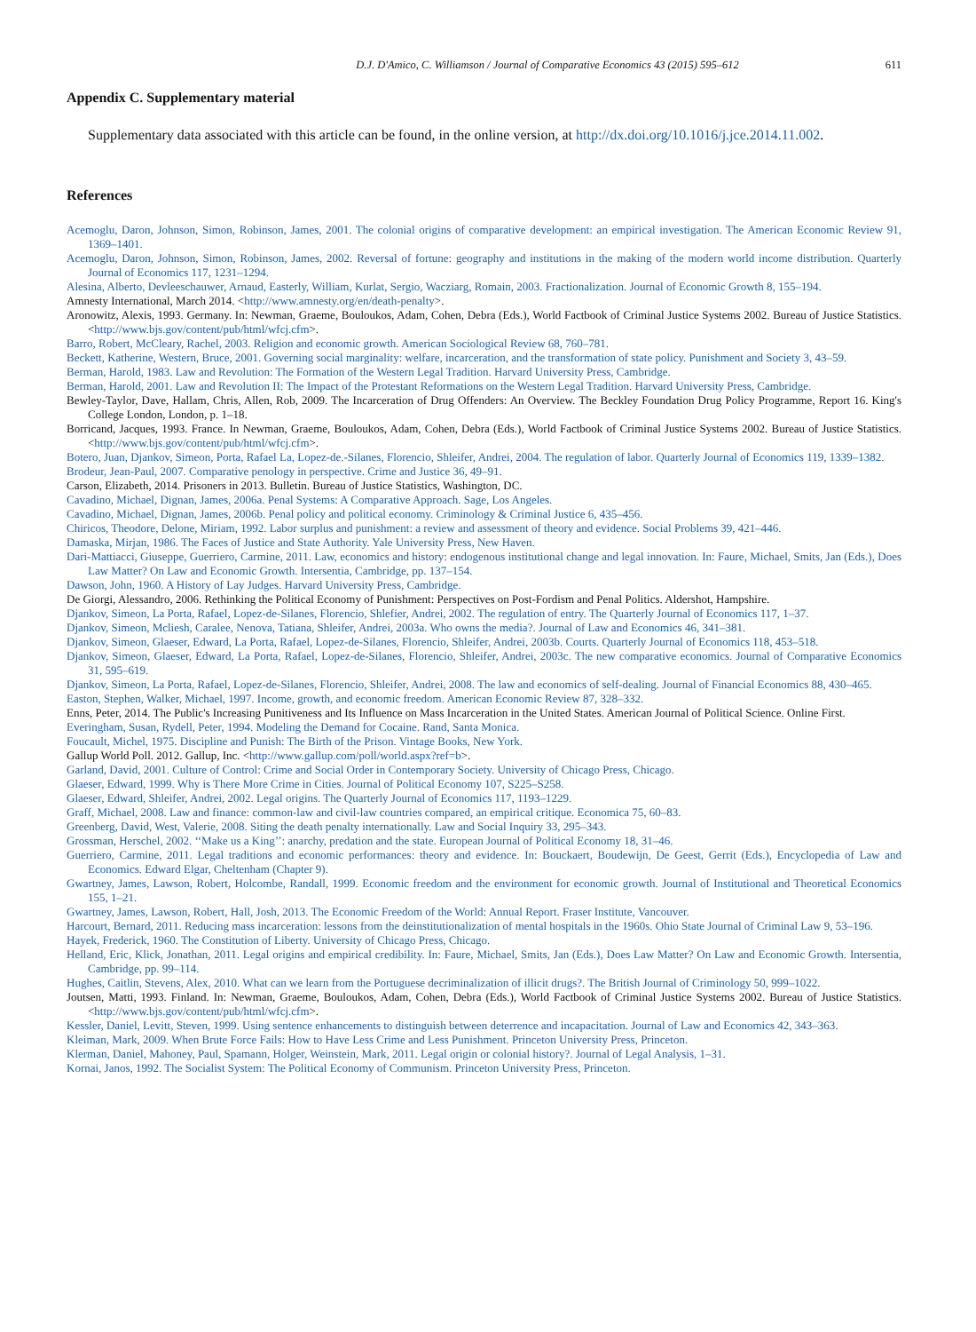D.J. D'Amico, C. Williamson / Journal of Comparative Economics 43 (2015) 595–612 611
Appendix C. Supplementary material
Supplementary data associated with this article can be found, in the online version, at http://dx.doi.org/10.1016/j.jce.2014.11.002.
References
Acemoglu, Daron, Johnson, Simon, Robinson, James, 2001. The colonial origins of comparative development: an empirical investigation. The American Economic Review 91, 1369–1401.
Acemoglu, Daron, Johnson, Simon, Robinson, James, 2002. Reversal of fortune: geography and institutions in the making of the modern world income distribution. Quarterly Journal of Economics 117, 1231–1294.
Alesina, Alberto, Devleeschauwer, Arnaud, Easterly, William, Kurlat, Sergio, Wacziarg, Romain, 2003. Fractionalization. Journal of Economic Growth 8, 155–194.
Amnesty International, March 2014. <http://www.amnesty.org/en/death-penalty>.
Aronowitz, Alexis, 1993. Germany. In: Newman, Graeme, Bouloukos, Adam, Cohen, Debra (Eds.), World Factbook of Criminal Justice Systems 2002. Bureau of Justice Statistics. <http://www.bjs.gov/content/pub/html/wfcj.cfm>.
Barro, Robert, McCleary, Rachel, 2003. Religion and economic growth. American Sociological Review 68, 760–781.
Beckett, Katherine, Western, Bruce, 2001. Governing social marginality: welfare, incarceration, and the transformation of state policy. Punishment and Society 3, 43–59.
Berman, Harold, 1983. Law and Revolution: The Formation of the Western Legal Tradition. Harvard University Press, Cambridge.
Berman, Harold, 2001. Law and Revolution II: The Impact of the Protestant Reformations on the Western Legal Tradition. Harvard University Press, Cambridge.
Bewley-Taylor, Dave, Hallam, Chris, Allen, Rob, 2009. The Incarceration of Drug Offenders: An Overview. The Beckley Foundation Drug Policy Programme, Report 16. King's College London, London, p. 1–18.
Borricand, Jacques, 1993. France. In Newman, Graeme, Bouloukos, Adam, Cohen, Debra (Eds.), World Factbook of Criminal Justice Systems 2002. Bureau of Justice Statistics. <http://www.bjs.gov/content/pub/html/wfcj.cfm>.
Botero, Juan, Djankov, Simeon, Porta, Rafael La, Lopez-de.-Silanes, Florencio, Shleifer, Andrei, 2004. The regulation of labor. Quarterly Journal of Economics 119, 1339–1382.
Brodeur, Jean-Paul, 2007. Comparative penology in perspective. Crime and Justice 36, 49–91.
Carson, Elizabeth, 2014. Prisoners in 2013. Bulletin. Bureau of Justice Statistics, Washington, DC.
Cavadino, Michael, Dignan, James, 2006a. Penal Systems: A Comparative Approach. Sage, Los Angeles.
Cavadino, Michael, Dignan, James, 2006b. Penal policy and political economy. Criminology & Criminal Justice 6, 435–456.
Chiricos, Theodore, Delone, Miriam, 1992. Labor surplus and punishment: a review and assessment of theory and evidence. Social Problems 39, 421–446.
Damaska, Mirjan, 1986. The Faces of Justice and State Authority. Yale University Press, New Haven.
Dari-Mattiacci, Giuseppe, Guerriero, Carmine, 2011. Law, economics and history: endogenous institutional change and legal innovation. In: Faure, Michael, Smits, Jan (Eds.), Does Law Matter? On Law and Economic Growth. Intersentia, Cambridge, pp. 137–154.
Dawson, John, 1960. A History of Lay Judges. Harvard University Press, Cambridge.
De Giorgi, Alessandro, 2006. Rethinking the Political Economy of Punishment: Perspectives on Post-Fordism and Penal Politics. Aldershot, Hampshire.
Djankov, Simeon, La Porta, Rafael, Lopez-de-Silanes, Florencio, Shlefier, Andrei, 2002. The regulation of entry. The Quarterly Journal of Economics 117, 1–37.
Djankov, Simeon, Mcliesh, Caralee, Nenova, Tatiana, Shleifer, Andrei, 2003a. Who owns the media?. Journal of Law and Economics 46, 341–381.
Djankov, Simeon, Glaeser, Edward, La Porta, Rafael, Lopez-de-Silanes, Florencio, Shleifer, Andrei, 2003b. Courts. Quarterly Journal of Economics 118, 453–518.
Djankov, Simeon, Glaeser, Edward, La Porta, Rafael, Lopez-de-Silanes, Florencio, Shleifer, Andrei, 2003c. The new comparative economics. Journal of Comparative Economics 31, 595–619.
Djankov, Simeon, La Porta, Rafael, Lopez-de-Silanes, Florencio, Shleifer, Andrei, 2008. The law and economics of self-dealing. Journal of Financial Economics 88, 430–465.
Easton, Stephen, Walker, Michael, 1997. Income, growth, and economic freedom. American Economic Review 87, 328–332.
Enns, Peter, 2014. The Public's Increasing Punitiveness and Its Influence on Mass Incarceration in the United States. American Journal of Political Science. Online First.
Everingham, Susan, Rydell, Peter, 1994. Modeling the Demand for Cocaine. Rand, Santa Monica.
Foucault, Michel, 1975. Discipline and Punish: The Birth of the Prison. Vintage Books, New York.
Gallup World Poll. 2012. Gallup, Inc. <http://www.gallup.com/poll/world.aspx?ref=b>.
Garland, David, 2001. Culture of Control: Crime and Social Order in Contemporary Society. University of Chicago Press, Chicago.
Glaeser, Edward, 1999. Why is There More Crime in Cities. Journal of Political Economy 107, S225–S258.
Glaeser, Edward, Shleifer, Andrei, 2002. Legal origins. The Quarterly Journal of Economics 117, 1193–1229.
Graff, Michael, 2008. Law and finance: common-law and civil-law countries compared, an empirical critique. Economica 75, 60–83.
Greenberg, David, West, Valerie, 2008. Siting the death penalty internationally. Law and Social Inquiry 33, 295–343.
Grossman, Herschel, 2002. ‘‘Make us a King’’: anarchy, predation and the state. European Journal of Political Economy 18, 31–46.
Guerriero, Carmine, 2011. Legal traditions and economic performances: theory and evidence. In: Bouckaert, Boudewijn, De Geest, Gerrit (Eds.), Encyclopedia of Law and Economics. Edward Elgar, Cheltenham (Chapter 9).
Gwartney, James, Lawson, Robert, Holcombe, Randall, 1999. Economic freedom and the environment for economic growth. Journal of Institutional and Theoretical Economics 155, 1–21.
Gwartney, James, Lawson, Robert, Hall, Josh, 2013. The Economic Freedom of the World: Annual Report. Fraser Institute, Vancouver.
Harcourt, Bernard, 2011. Reducing mass incarceration: lessons from the deinstitutionalization of mental hospitals in the 1960s. Ohio State Journal of Criminal Law 9, 53–196.
Hayek, Frederick, 1960. The Constitution of Liberty. University of Chicago Press, Chicago.
Helland, Eric, Klick, Jonathan, 2011. Legal origins and empirical credibility. In: Faure, Michael, Smits, Jan (Eds.), Does Law Matter? On Law and Economic Growth. Intersentia, Cambridge, pp. 99–114.
Hughes, Caitlin, Stevens, Alex, 2010. What can we learn from the Portuguese decriminalization of illicit drugs?. The British Journal of Criminology 50, 999–1022.
Joutsen, Matti, 1993. Finland. In: Newman, Graeme, Bouloukos, Adam, Cohen, Debra (Eds.), World Factbook of Criminal Justice Systems 2002. Bureau of Justice Statistics. <http://www.bjs.gov/content/pub/html/wfcj.cfm>.
Kessler, Daniel, Levitt, Steven, 1999. Using sentence enhancements to distinguish between deterrence and incapacitation. Journal of Law and Economics 42, 343–363.
Kleiman, Mark, 2009. When Brute Force Fails: How to Have Less Crime and Less Punishment. Princeton University Press, Princeton.
Klerman, Daniel, Mahoney, Paul, Spamann, Holger, Weinstein, Mark, 2011. Legal origin or colonial history?. Journal of Legal Analysis, 1–31.
Kornai, Janos, 1992. The Socialist System: The Political Economy of Communism. Princeton University Press, Princeton.